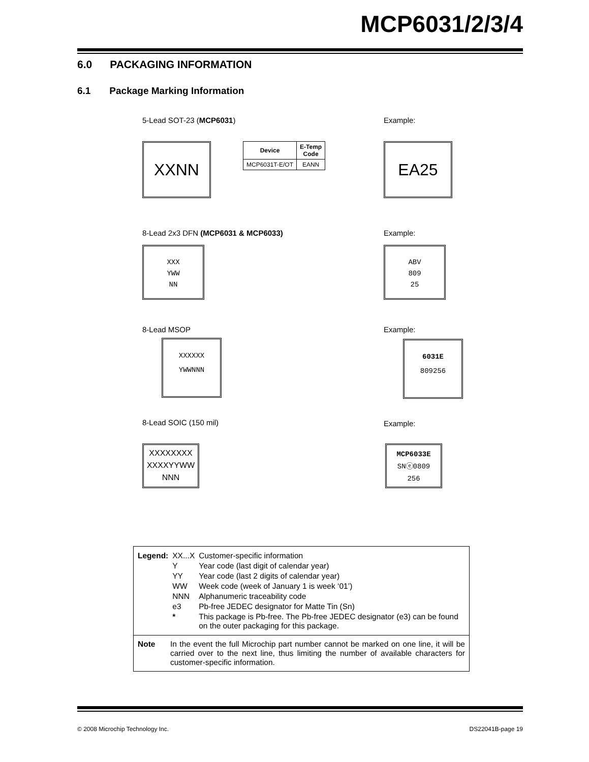MCP6031/2/3/4
6.0 PACKAGING INFORMATION
6.1 Package Marking Information
5-Lead SOT-23 (MCP6031) Example:
XXNN
| Device | E-Temp Code |
| --- | --- |
| MCP6031T-E/OT | EANN |
EA25
8-Lead 2x3 DFN (MCP6031 & MCP6033)
Example:
XXX
YWW
NN
ABV
809
25
8-Lead MSOP Example:
XXXXXX
YWWNNN
6031E
809256
8-Lead SOIC (150 mil) Example:
XXXXXXXX
XXXXYYWW
NNN
MCP6033E
SNⓔ0809
256
| Legend: | XX...X | Customer-specific information |
| | Y | Year code (last digit of calendar year) |
| | YY | Year code (last 2 digits of calendar year) |
| | WW | Week code (week of January 1 is week ‘01’) |
| | NNN | Alphanumeric traceability code |
| | e3 | Pb-free JEDEC designator for Matte Tin (Sn) |
| | * | This package is Pb-free. The Pb-free JEDEC designator (e3) can be found on the outer packaging for this package. |
Note In the event the full Microchip part number cannot be marked on one line, it will be carried over to the next line, thus limiting the number of available characters for customer-specific information.
© 2008 Microchip Technology Inc. DS22041B-page 19